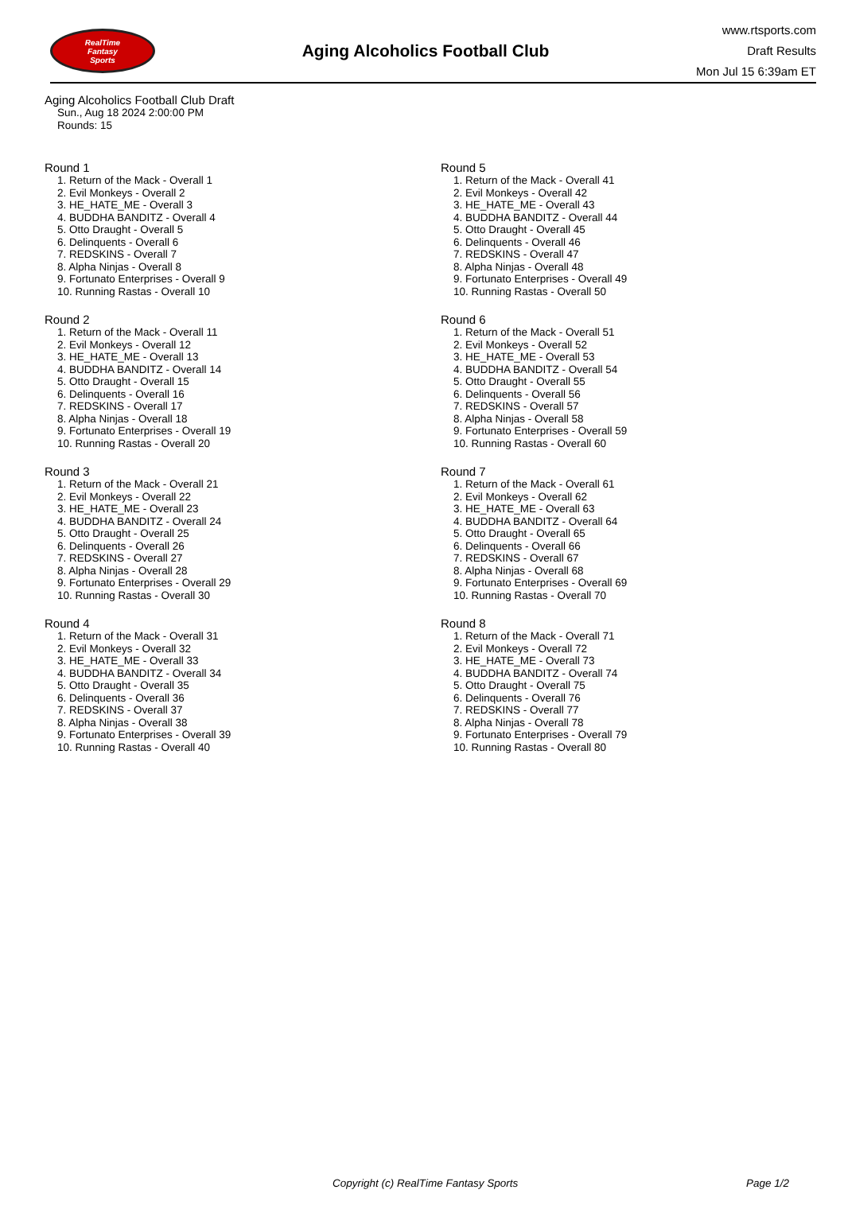RealTime
Fantasy
Sports
Aging Alcoholics Football Club
www.rtsports.com
Draft Results
Mon Jul 15 6:39am ET
Aging Alcoholics Football Club Draft
Sun., Aug 18 2024 2:00:00 PM
Rounds: 15
Round 1
1. Return of the Mack - Overall 1
2. Evil Monkeys - Overall 2
3. HE_HATE_ME - Overall 3
4. BUDDHA BANDITZ - Overall 4
5. Otto Draught - Overall 5
6. Delinquents - Overall 6
7. REDSKINS - Overall 7
8. Alpha Ninjas - Overall 8
9. Fortunato Enterprises - Overall 9
10. Running Rastas - Overall 10
Round 2
1. Return of the Mack - Overall 11
2. Evil Monkeys - Overall 12
3. HE_HATE_ME - Overall 13
4. BUDDHA BANDITZ - Overall 14
5. Otto Draught - Overall 15
6. Delinquents - Overall 16
7. REDSKINS - Overall 17
8. Alpha Ninjas - Overall 18
9. Fortunato Enterprises - Overall 19
10. Running Rastas - Overall 20
Round 3
1. Return of the Mack - Overall 21
2. Evil Monkeys - Overall 22
3. HE_HATE_ME - Overall 23
4. BUDDHA BANDITZ - Overall 24
5. Otto Draught - Overall 25
6. Delinquents - Overall 26
7. REDSKINS - Overall 27
8. Alpha Ninjas - Overall 28
9. Fortunato Enterprises - Overall 29
10. Running Rastas - Overall 30
Round 4
1. Return of the Mack - Overall 31
2. Evil Monkeys - Overall 32
3. HE_HATE_ME - Overall 33
4. BUDDHA BANDITZ - Overall 34
5. Otto Draught - Overall 35
6. Delinquents - Overall 36
7. REDSKINS - Overall 37
8. Alpha Ninjas - Overall 38
9. Fortunato Enterprises - Overall 39
10. Running Rastas - Overall 40
Round 5
1. Return of the Mack - Overall 41
2. Evil Monkeys - Overall 42
3. HE_HATE_ME - Overall 43
4. BUDDHA BANDITZ - Overall 44
5. Otto Draught - Overall 45
6. Delinquents - Overall 46
7. REDSKINS - Overall 47
8. Alpha Ninjas - Overall 48
9. Fortunato Enterprises - Overall 49
10. Running Rastas - Overall 50
Round 6
1. Return of the Mack - Overall 51
2. Evil Monkeys - Overall 52
3. HE_HATE_ME - Overall 53
4. BUDDHA BANDITZ - Overall 54
5. Otto Draught - Overall 55
6. Delinquents - Overall 56
7. REDSKINS - Overall 57
8. Alpha Ninjas - Overall 58
9. Fortunato Enterprises - Overall 59
10. Running Rastas - Overall 60
Round 7
1. Return of the Mack - Overall 61
2. Evil Monkeys - Overall 62
3. HE_HATE_ME - Overall 63
4. BUDDHA BANDITZ - Overall 64
5. Otto Draught - Overall 65
6. Delinquents - Overall 66
7. REDSKINS - Overall 67
8. Alpha Ninjas - Overall 68
9. Fortunato Enterprises - Overall 69
10. Running Rastas - Overall 70
Round 8
1. Return of the Mack - Overall 71
2. Evil Monkeys - Overall 72
3. HE_HATE_ME - Overall 73
4. BUDDHA BANDITZ - Overall 74
5. Otto Draught - Overall 75
6. Delinquents - Overall 76
7. REDSKINS - Overall 77
8. Alpha Ninjas - Overall 78
9. Fortunato Enterprises - Overall 79
10. Running Rastas - Overall 80
Copyright (c) RealTime Fantasy Sports Page 1/2